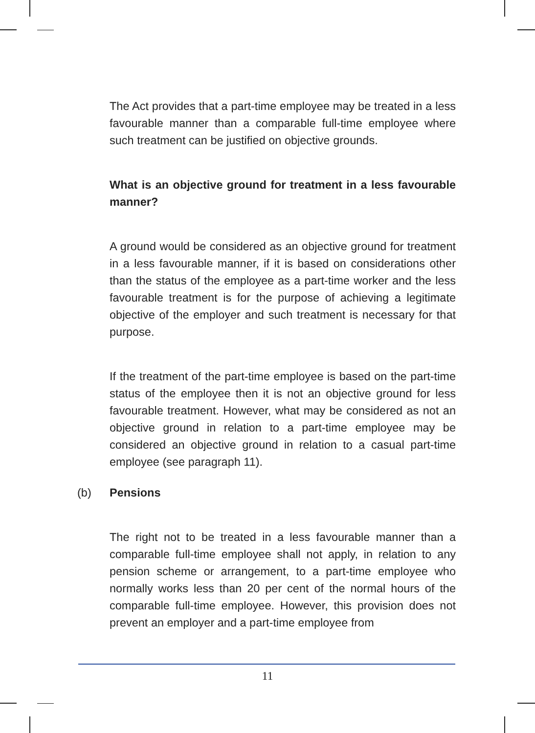The Act provides that a part-time employee may be treated in a less favourable manner than a comparable full-time employee where such treatment can be justified on objective grounds.
What is an objective ground for treatment in a less favourable manner?
A ground would be considered as an objective ground for treatment in a less favourable manner, if it is based on considerations other than the status of the employee as a part-time worker and the less favourable treatment is for the purpose of achieving a legitimate objective of the employer and such treatment is necessary for that purpose.
If the treatment of the part-time employee is based on the part-time status of the employee then it is not an objective ground for less favourable treatment. However, what may be considered as not an objective ground in relation to a part-time employee may be considered an objective ground in relation to a casual part-time employee (see paragraph 11).
(b) Pensions
The right not to be treated in a less favourable manner than a comparable full-time employee shall not apply, in relation to any pension scheme or arrangement, to a part-time employee who normally works less than 20 per cent of the normal hours of the comparable full-time employee. However, this provision does not prevent an employer and a part-time employee from
11